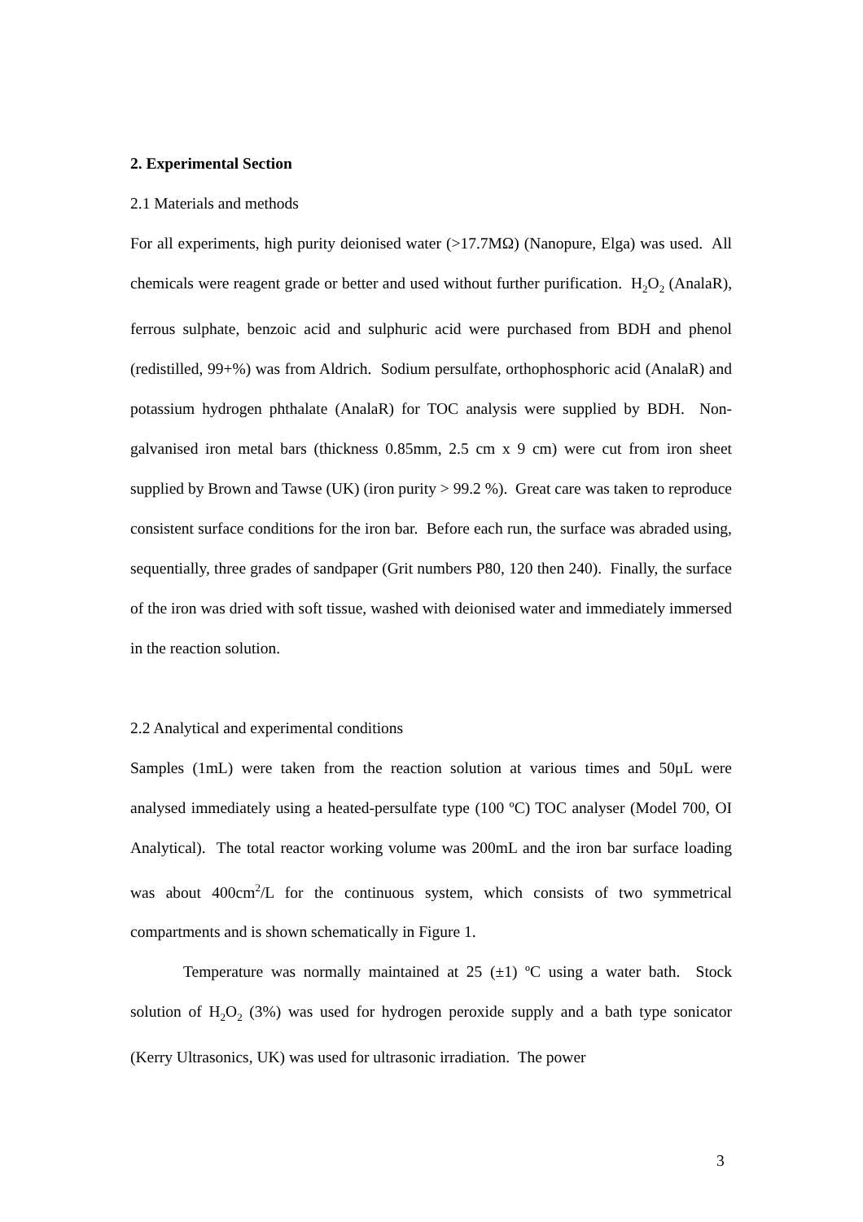2. Experimental Section
2.1 Materials and methods
For all experiments, high purity deionised water (>17.7MΩ) (Nanopure, Elga) was used. All chemicals were reagent grade or better and used without further purification. H<sub>2</sub>O<sub>2</sub> (AnalaR), ferrous sulphate, benzoic acid and sulphuric acid were purchased from BDH and phenol (redistilled, 99+%) was from Aldrich. Sodium persulfate, orthophosphoric acid (AnalaR) and potassium hydrogen phthalate (AnalaR) for TOC analysis were supplied by BDH. Non-galvanised iron metal bars (thickness 0.85mm, 2.5 cm x 9 cm) were cut from iron sheet supplied by Brown and Tawse (UK) (iron purity > 99.2 %). Great care was taken to reproduce consistent surface conditions for the iron bar. Before each run, the surface was abraded using, sequentially, three grades of sandpaper (Grit numbers P80, 120 then 240). Finally, the surface of the iron was dried with soft tissue, washed with deionised water and immediately immersed in the reaction solution.
2.2 Analytical and experimental conditions
Samples (1mL) were taken from the reaction solution at various times and 50μL were analysed immediately using a heated-persulfate type (100 ºC) TOC analyser (Model 700, OI Analytical). The total reactor working volume was 200mL and the iron bar surface loading was about 400cm<sup>2</sup>/L for the continuous system, which consists of two symmetrical compartments and is shown schematically in Figure 1.
Temperature was normally maintained at 25 (±1) ºC using a water bath. Stock solution of H<sub>2</sub>O<sub>2</sub> (3%) was used for hydrogen peroxide supply and a bath type sonicator (Kerry Ultrasonics, UK) was used for ultrasonic irradiation. The power
3